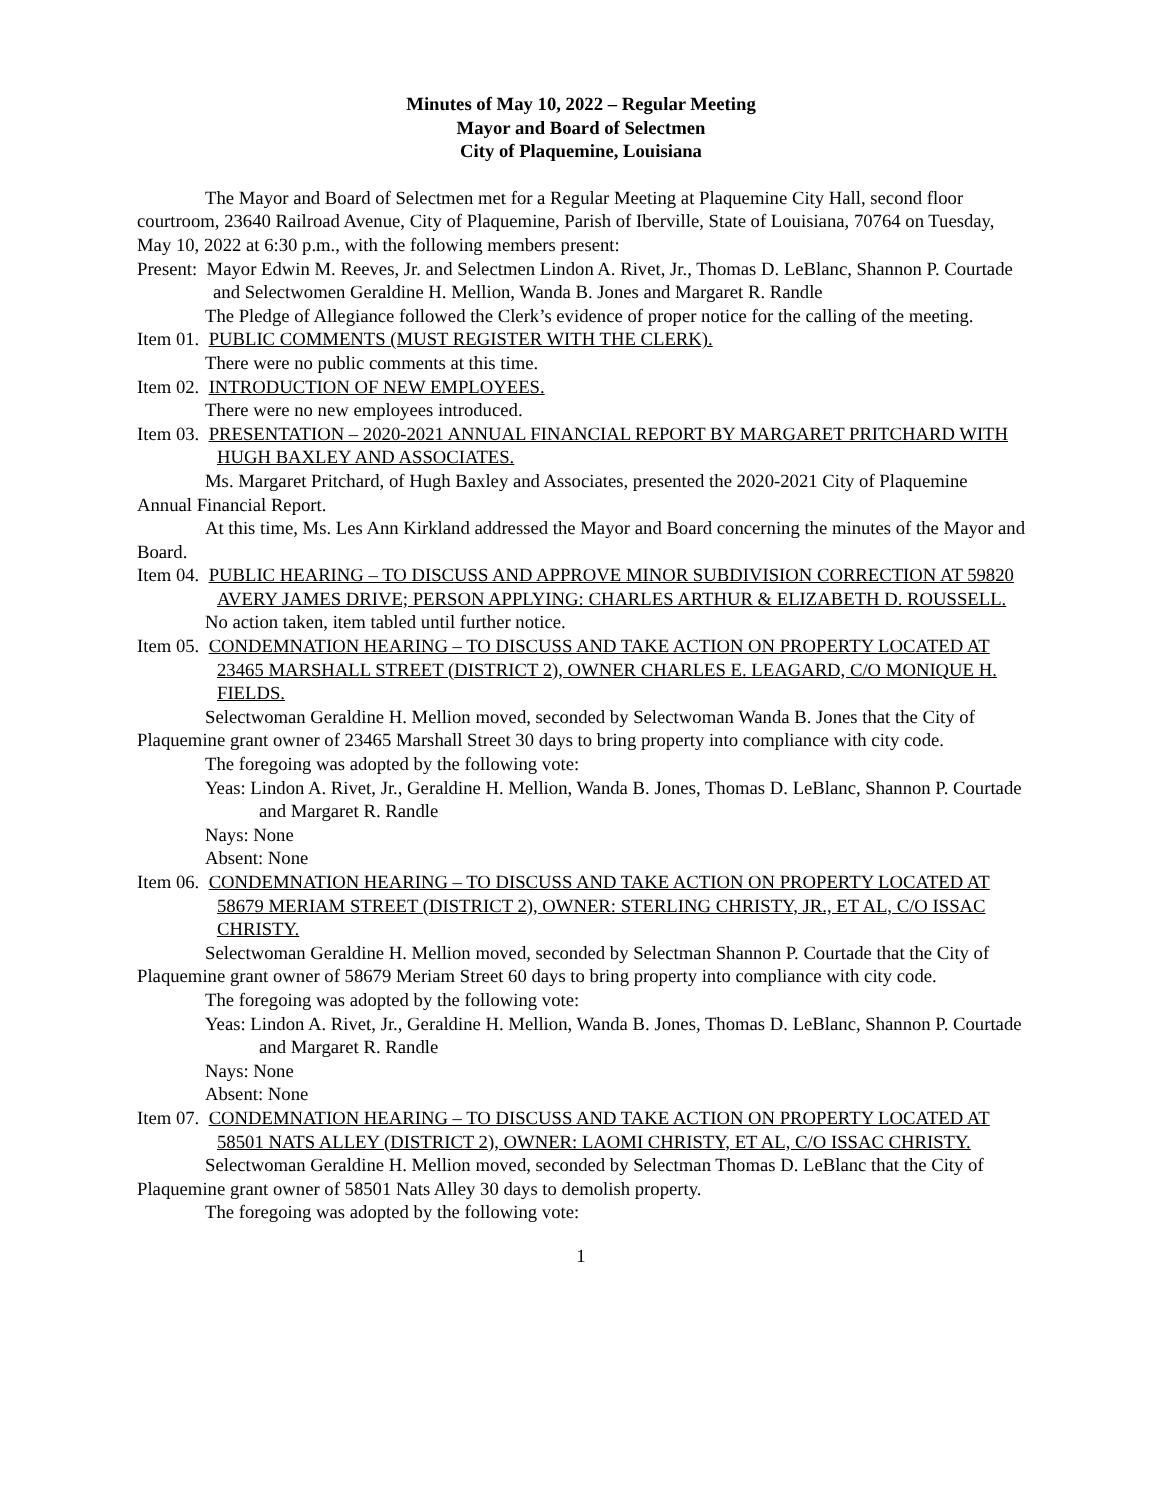Minutes of May 10, 2022 – Regular Meeting
Mayor and Board of Selectmen
City of Plaquemine, Louisiana
The Mayor and Board of Selectmen met for a Regular Meeting at Plaquemine City Hall, second floor courtroom, 23640 Railroad Avenue, City of Plaquemine, Parish of Iberville, State of Louisiana, 70764 on Tuesday, May 10, 2022 at 6:30 p.m., with the following members present:
Present: Mayor Edwin M. Reeves, Jr. and Selectmen Lindon A. Rivet, Jr., Thomas D. LeBlanc, Shannon P. Courtade and Selectwomen Geraldine H. Mellion, Wanda B. Jones and Margaret R. Randle
The Pledge of Allegiance followed the Clerk’s evidence of proper notice for the calling of the meeting.
Item 01. PUBLIC COMMENTS (MUST REGISTER WITH THE CLERK).
There were no public comments at this time.
Item 02. INTRODUCTION OF NEW EMPLOYEES.
There were no new employees introduced.
Item 03. PRESENTATION – 2020-2021 ANNUAL FINANCIAL REPORT BY MARGARET PRITCHARD WITH HUGH BAXLEY AND ASSOCIATES.
Ms. Margaret Pritchard, of Hugh Baxley and Associates, presented the 2020-2021 City of Plaquemine Annual Financial Report.
At this time, Ms. Les Ann Kirkland addressed the Mayor and Board concerning the minutes of the Mayor and Board.
Item 04. PUBLIC HEARING – TO DISCUSS AND APPROVE MINOR SUBDIVISION CORRECTION AT 59820 AVERY JAMES DRIVE; PERSON APPLYING: CHARLES ARTHUR & ELIZABETH D. ROUSSELL.
No action taken, item tabled until further notice.
Item 05. CONDEMNATION HEARING – TO DISCUSS AND TAKE ACTION ON PROPERTY LOCATED AT 23465 MARSHALL STREET (DISTRICT 2), OWNER CHARLES E. LEAGARD, C/O MONIQUE H. FIELDS.
Selectwoman Geraldine H. Mellion moved, seconded by Selectwoman Wanda B. Jones that the City of Plaquemine grant owner of 23465 Marshall Street 30 days to bring property into compliance with city code.
The foregoing was adopted by the following vote:
Yeas: Lindon A. Rivet, Jr., Geraldine H. Mellion, Wanda B. Jones, Thomas D. LeBlanc, Shannon P. Courtade and Margaret R. Randle
Nays: None
Absent: None
Item 06. CONDEMNATION HEARING – TO DISCUSS AND TAKE ACTION ON PROPERTY LOCATED AT 58679 MERIAM STREET (DISTRICT 2), OWNER: STERLING CHRISTY, JR., ET AL, C/O ISSAC CHRISTY.
Selectwoman Geraldine H. Mellion moved, seconded by Selectman Shannon P. Courtade that the City of Plaquemine grant owner of 58679 Meriam Street 60 days to bring property into compliance with city code.
The foregoing was adopted by the following vote:
Yeas: Lindon A. Rivet, Jr., Geraldine H. Mellion, Wanda B. Jones, Thomas D. LeBlanc, Shannon P. Courtade and Margaret R. Randle
Nays: None
Absent: None
Item 07. CONDEMNATION HEARING – TO DISCUSS AND TAKE ACTION ON PROPERTY LOCATED AT 58501 NATS ALLEY (DISTRICT 2), OWNER: LAOMI CHRISTY, ET AL, C/O ISSAC CHRISTY.
Selectwoman Geraldine H. Mellion moved, seconded by Selectman Thomas D. LeBlanc that the City of Plaquemine grant owner of 58501 Nats Alley 30 days to demolish property.
The foregoing was adopted by the following vote:
1